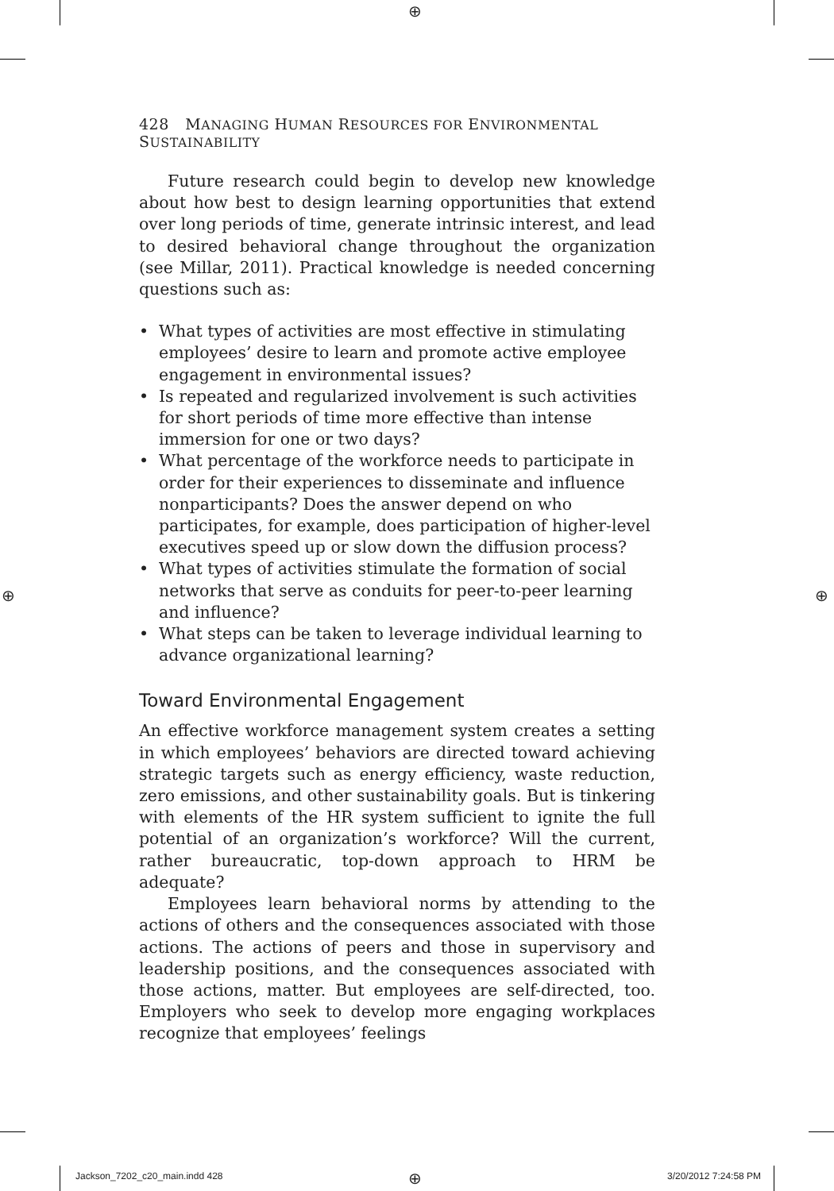⊕
⊕ ⊕
⊕
428 MANAGING HUMAN RESOURCES FOR ENVIRONMENTAL SUSTAINABILITY
Future research could begin to develop new knowledge about how best to design learning opportunities that extend over long periods of time, generate intrinsic interest, and lead to desired behavioral change throughout the organization (see Millar, 2011). Practical knowledge is needed concerning questions such as:
• What types of activities are most effective in stimulating employees’ desire to learn and promote active employee engagement in environmental issues?
• Is repeated and regularized involvement is such activities for short periods of time more effective than intense immersion for one or two days?
• What percentage of the workforce needs to participate in order for their experiences to disseminate and influence nonparticipants? Does the answer depend on who participates, for example, does participation of higher-level executives speed up or slow down the diffusion process?
• What types of activities stimulate the formation of social networks that serve as conduits for peer-to-peer learning and influence?
• What steps can be taken to leverage individual learning to advance organizational learning?
Toward Environmental Engagement
An effective workforce management system creates a setting in which employees’ behaviors are directed toward achieving strategic targets such as energy efficiency, waste reduction, zero emissions, and other sustainability goals. But is tinkering with elements of the HR system sufficient to ignite the full potential of an organization’s workforce? Will the current, rather bureaucratic, top-down approach to HRM be adequate?
Employees learn behavioral norms by attending to the actions of others and the consequences associated with those actions. The actions of peers and those in supervisory and leadership positions, and the consequences associated with those actions, matter. But employees are self-directed, too. Employers who seek to develop more engaging workplaces recognize that employees’ feelings
Jackson_7202_c20_main.indd 428 3/20/2012 7:24:58 PM